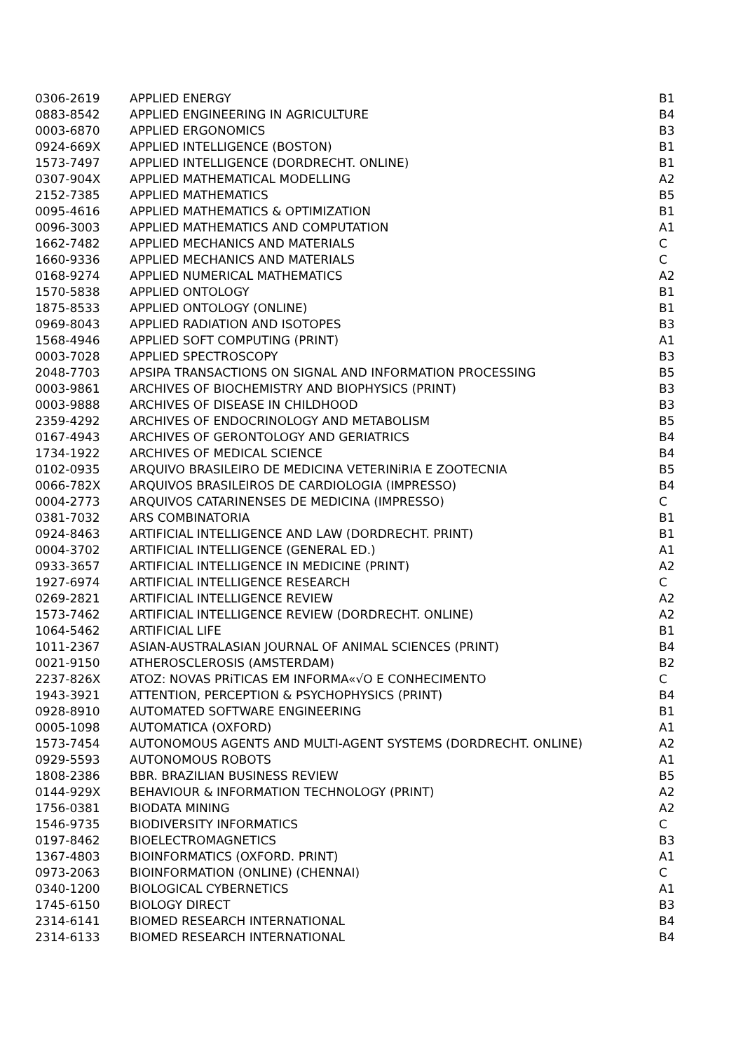| 0306-2619 | APPLIED ENERGY | B1 |
| 0883-8542 | APPLIED ENGINEERING IN AGRICULTURE | B4 |
| 0003-6870 | APPLIED ERGONOMICS | B3 |
| 0924-669X | APPLIED INTELLIGENCE (BOSTON) | B1 |
| 1573-7497 | APPLIED INTELLIGENCE (DORDRECHT. ONLINE) | B1 |
| 0307-904X | APPLIED MATHEMATICAL MODELLING | A2 |
| 2152-7385 | APPLIED MATHEMATICS | B5 |
| 0095-4616 | APPLIED MATHEMATICS & OPTIMIZATION | B1 |
| 0096-3003 | APPLIED MATHEMATICS AND COMPUTATION | A1 |
| 1662-7482 | APPLIED MECHANICS AND MATERIALS | C |
| 1660-9336 | APPLIED MECHANICS AND MATERIALS | C |
| 0168-9274 | APPLIED NUMERICAL MATHEMATICS | A2 |
| 1570-5838 | APPLIED ONTOLOGY | B1 |
| 1875-8533 | APPLIED ONTOLOGY (ONLINE) | B1 |
| 0969-8043 | APPLIED RADIATION AND ISOTOPES | B3 |
| 1568-4946 | APPLIED SOFT COMPUTING (PRINT) | A1 |
| 0003-7028 | APPLIED SPECTROSCOPY | B3 |
| 2048-7703 | APSIPA TRANSACTIONS ON SIGNAL AND INFORMATION PROCESSING | B5 |
| 0003-9861 | ARCHIVES OF BIOCHEMISTRY AND BIOPHYSICS (PRINT) | B3 |
| 0003-9888 | ARCHIVES OF DISEASE IN CHILDHOOD | B3 |
| 2359-4292 | ARCHIVES OF ENDOCRINOLOGY AND METABOLISM | B5 |
| 0167-4943 | ARCHIVES OF GERONTOLOGY AND GERIATRICS | B4 |
| 1734-1922 | ARCHIVES OF MEDICAL SCIENCE | B4 |
| 0102-0935 | ARQUIVO BRASILEIRO DE MEDICINA VETERINiRIA E ZOOTECNIA | B5 |
| 0066-782X | ARQUIVOS BRASILEIROS DE CARDIOLOGIA (IMPRESSO) | B4 |
| 0004-2773 | ARQUIVOS CATARINENSES DE MEDICINA (IMPRESSO) | C |
| 0381-7032 | ARS COMBINATORIA | B1 |
| 0924-8463 | ARTIFICIAL INTELLIGENCE AND LAW (DORDRECHT. PRINT) | B1 |
| 0004-3702 | ARTIFICIAL INTELLIGENCE (GENERAL ED.) | A1 |
| 0933-3657 | ARTIFICIAL INTELLIGENCE IN MEDICINE (PRINT) | A2 |
| 1927-6974 | ARTIFICIAL INTELLIGENCE RESEARCH | C |
| 0269-2821 | ARTIFICIAL INTELLIGENCE REVIEW | A2 |
| 1573-7462 | ARTIFICIAL INTELLIGENCE REVIEW (DORDRECHT. ONLINE) | A2 |
| 1064-5462 | ARTIFICIAL LIFE | B1 |
| 1011-2367 | ASIAN-AUSTRALASIAN JOURNAL OF ANIMAL SCIENCES (PRINT) | B4 |
| 0021-9150 | ATHEROSCLEROSIS (AMSTERDAM) | B2 |
| 2237-826X | ATOZ: NOVAS PRiTICAS EM INFORMA«√O E CONHECIMENTO | C |
| 1943-3921 | ATTENTION, PERCEPTION & PSYCHOPHYSICS (PRINT) | B4 |
| 0928-8910 | AUTOMATED SOFTWARE ENGINEERING | B1 |
| 0005-1098 | AUTOMATICA (OXFORD) | A1 |
| 1573-7454 | AUTONOMOUS AGENTS AND MULTI-AGENT SYSTEMS (DORDRECHT. ONLINE) | A2 |
| 0929-5593 | AUTONOMOUS ROBOTS | A1 |
| 1808-2386 | BBR. BRAZILIAN BUSINESS REVIEW | B5 |
| 0144-929X | BEHAVIOUR & INFORMATION TECHNOLOGY (PRINT) | A2 |
| 1756-0381 | BIODATA MINING | A2 |
| 1546-9735 | BIODIVERSITY INFORMATICS | C |
| 0197-8462 | BIOELECTROMAGNETICS | B3 |
| 1367-4803 | BIOINFORMATICS (OXFORD. PRINT) | A1 |
| 0973-2063 | BIOINFORMATION (ONLINE) (CHENNAI) | C |
| 0340-1200 | BIOLOGICAL CYBERNETICS | A1 |
| 1745-6150 | BIOLOGY DIRECT | B3 |
| 2314-6141 | BIOMED RESEARCH INTERNATIONAL | B4 |
| 2314-6133 | BIOMED RESEARCH INTERNATIONAL | B4 |